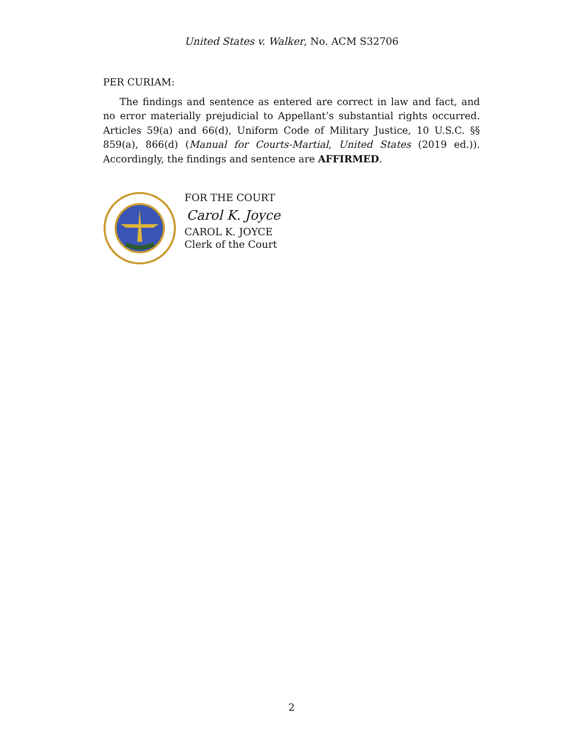United States v. Walker, No. ACM S32706
PER CURIAM:
The findings and sentence as entered are correct in law and fact, and no error materially prejudicial to Appellant’s substantial rights occurred. Articles 59(a) and 66(d), Uniform Code of Military Justice, 10 U.S.C. §§ 859(a), 866(d) (Manual for Courts-Martial, United States (2019 ed.)). Accordingly, the findings and sentence are AFFIRMED.
FOR THE COURT
Carol K. Joyce
CAROL K. JOYCE
Clerk of the Court
2